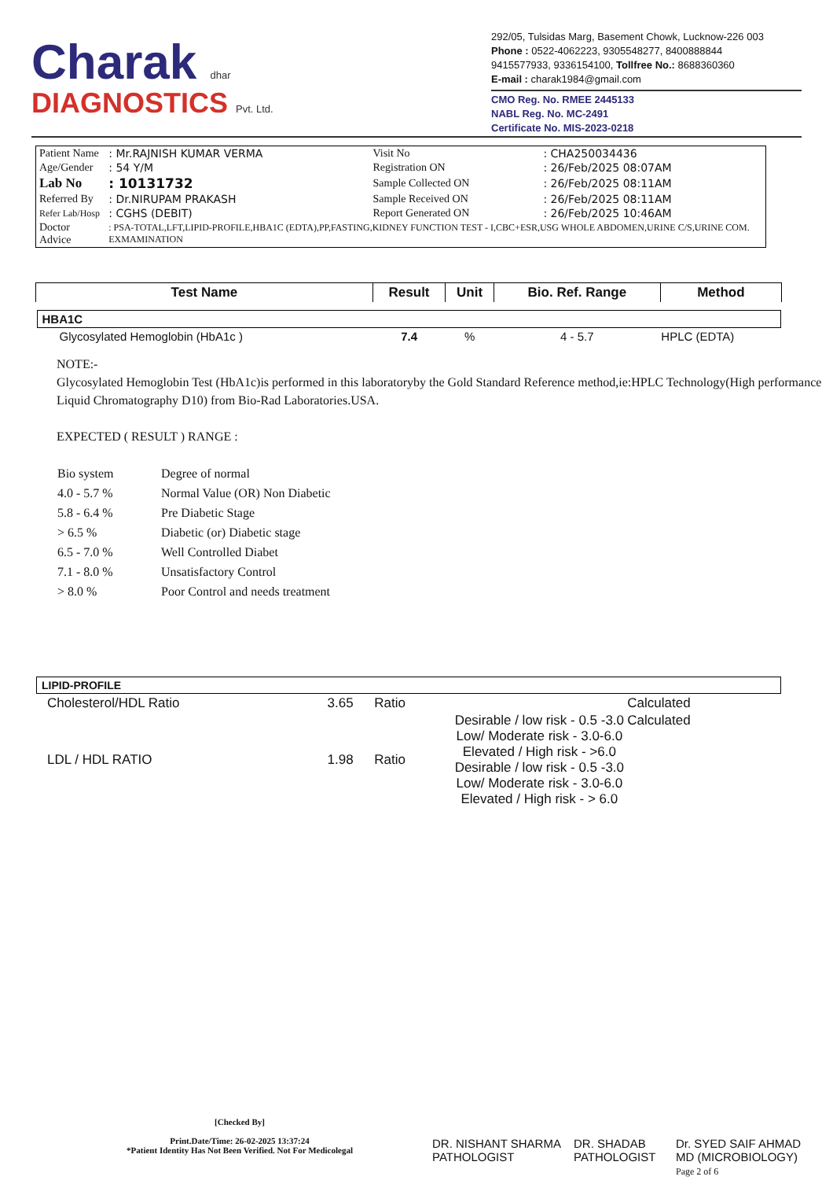Charak dhar
DIAGNOSTICS Pvt. Ltd.
292/05, Tulsidas Marg, Basement Chowk, Lucknow-226 003
Phone : 0522-4062223, 9305548277, 8400888844
9415577933, 9336154100, Tollfree No.: 8688360360
E-mail : charak1984@gmail.com
CMO Reg. No. RMEE 2445133
NABL Reg. No. MC-2491
Certificate No. MIS-2023-0218
| Patient Name | : Mr.RAJNISH KUMAR VERMA | Visit No | : CHA250034436 |
| Age/Gender | : 54 Y/M | Registration ON | : 26/Feb/2025 08:07AM |
| Lab No | : 10131732 | Sample Collected ON | : 26/Feb/2025 08:11AM |
| Referred By | : Dr.NIRUPAM PRAKASH | Sample Received ON | : 26/Feb/2025 08:11AM |
| Refer Lab/Hosp | : CGHS (DEBIT) | Report Generated ON | : 26/Feb/2025 10:46AM |
| Doctor Advice | : PSA-TOTAL,LFT,LIPID-PROFILE,HBA1C (EDTA),PP,FASTING,KIDNEY FUNCTION TEST - I,CBC+ESR,USG WHOLE ABDOMEN,URINE C/S,URINE COM. EXMAMINATION | | |
| Test Name | Result | Unit | Bio. Ref. Range | Method |
| --- | --- | --- | --- | --- |
| HBA1C | | | | |
| Glycosylated Hemoglobin (HbA1c ) | 7.4 | % | 4 - 5.7 | HPLC (EDTA) |
NOTE:-
Glycosylated Hemoglobin Test (HbA1c)is performed in this laboratoryby the Gold Standard Reference method,ie:HPLC Technology(High performance Liquid Chromatography D10) from Bio-Rad Laboratories.USA.
EXPECTED ( RESULT ) RANGE :
| Bio system | Degree of normal |
| 4.0 - 5.7 % | Normal Value (OR) Non Diabetic |
| 5.8 - 6.4 % | Pre Diabetic Stage |
| > 6.5 % | Diabetic (or) Diabetic stage |
| 6.5 - 7.0 % | Well Controlled Diabet |
| 7.1 - 8.0 % | Unsatisfactory Control |
| > 8.0 % | Poor Control and needs treatment |
| LIPID-PROFILE | | | | |
| Cholesterol/HDL Ratio | 3.65 | Ratio | | Calculated |
| LDL / HDL RATIO | 1.98 | Ratio | Desirable / low risk - 0.5 -3.0 Low/ Moderate risk - 3.0-6.0 Elevated / High risk - >6.0 Desirable / low risk - 0.5 -3.0 Low/ Moderate risk - 3.0-6.0 Elevated / High risk - > 6.0 | Calculated |
[Checked By]
Print.Date/Time: 26-02-2025 13:37:24
*Patient Identity Has Not Been Verified. Not For Medicolegal
DR. NISHANT SHARMA
PATHOLOGIST
DR. SHADAB
PATHOLOGIST
Dr. SYED SAIF AHMAD
MD (MICROBIOLOGY)
Page 2 of 6